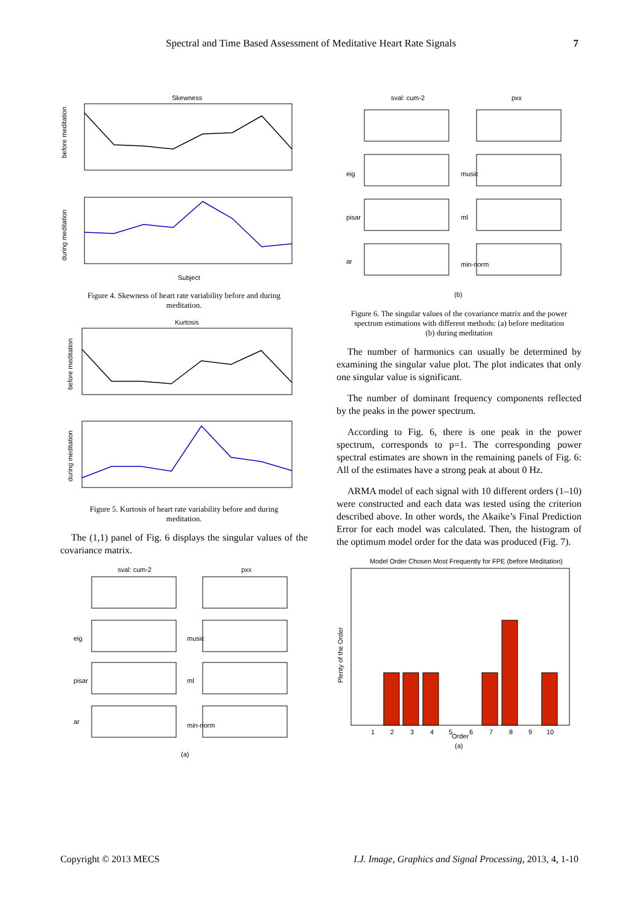Spectral and Time Based Assessment of Meditative Heart Rate Signals 7
Skewness
before meditation
during meditation
Subject
Figure 4. Skewness of heart rate variability before and during meditation.
Kurtosis
before meditation
during meditation
Figure 5. Kurtosis of heart rate variability before and during meditation.
The (1,1) panel of Fig. 6 displays the singular values of the covariance matrix.
sval: cum-2
pxx
eig
pisar
ar
music
ml
min-norm
(a)
sval: cum-2
pxx
eig
pisar
ar
music
ml
min-norm
(b)
Figure 6. The singular values of the covariance matrix and the power spectrum estimations with different methods: (a) before meditation (b) during meditation
The number of harmonics can usually be determined by examining the singular value plot. The plot indicates that only one singular value is significant.
The number of dominant frequency components reflected by the peaks in the power spectrum.
According to Fig. 6, there is one peak in the power spectrum, corresponds to p=1. The corresponding power spectral estimates are shown in the remaining panels of Fig. 6: All of the estimates have a strong peak at about 0 Hz.
ARMA model of each signal with 10 different orders (1–10) were constructed and each data was tested using the criterion described above. In other words, the Akaike’s Final Prediction Error for each model was calculated. Then, the histogram of the optimum model order for the data was produced (Fig. 7).
Model Order Chosen Most Frequently for FPE (before Meditation)
Plenty of the Order
1
2
3
4
5
Order
6
7
8
9
10
(a)
Copyright © 2013 MECS I.J. Image, Graphics and Signal Processing, 2013, 4, 1-10